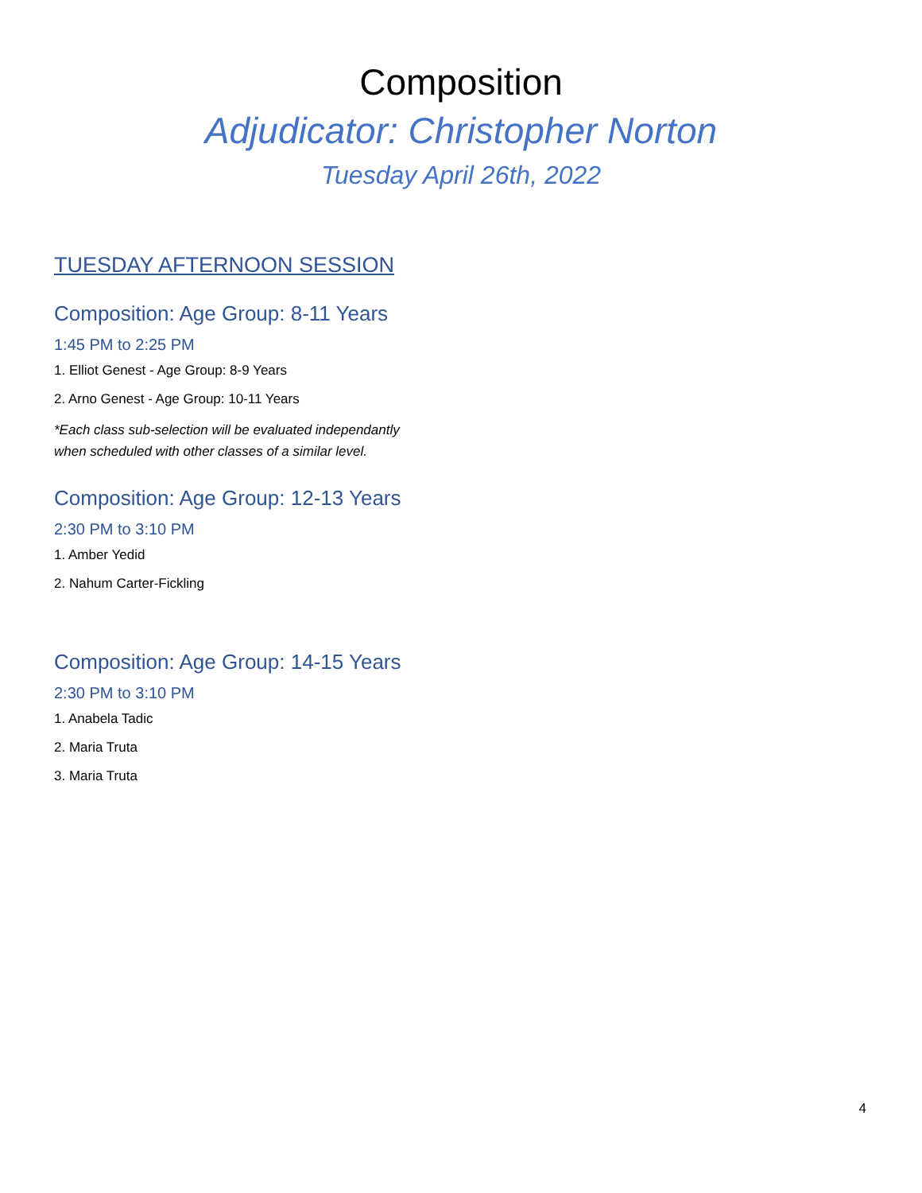Composition
Adjudicator: Christopher Norton
Tuesday April 26th, 2022
TUESDAY AFTERNOON SESSION
Composition: Age Group: 8-11 Years
1:45 PM to 2:25 PM
1. Elliot Genest - Age Group: 8-9 Years
2. Arno Genest - Age Group: 10-11 Years
*Each class sub-selection will be evaluated independantly when scheduled with other classes of a similar level.
Composition: Age Group: 12-13 Years
2:30 PM to 3:10 PM
1. Amber Yedid
2. Nahum Carter-Fickling
Composition: Age Group: 14-15 Years
2:30 PM to 3:10 PM
1. Anabela Tadic
2. Maria Truta
3. Maria Truta
4